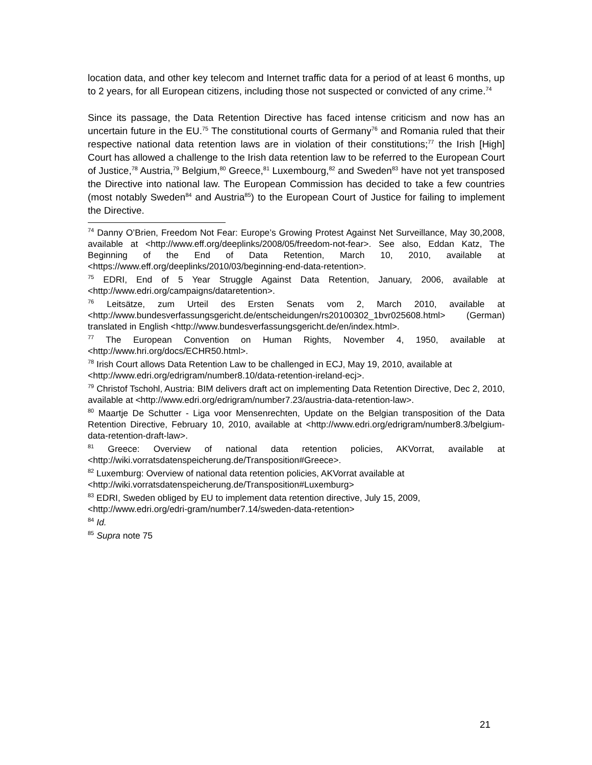location data, and other key telecom and Internet traffic data for a period of at least 6 months, up to 2 years, for all European citizens, including those not suspected or convicted of any crime.<sup>74</sup>
Since its passage, the Data Retention Directive has faced intense criticism and now has an uncertain future in the EU.<sup>75</sup> The constitutional courts of Germany<sup>76</sup> and Romania ruled that their respective national data retention laws are in violation of their constitutions;<sup>77</sup> the Irish [High] Court has allowed a challenge to the Irish data retention law to be referred to the European Court of Justice,<sup>78</sup> Austria,<sup>79</sup> Belgium,<sup>80</sup> Greece,<sup>81</sup> Luxembourg,<sup>82</sup> and Sweden<sup>83</sup> have not yet transposed the Directive into national law. The European Commission has decided to take a few countries (most notably Sweden<sup>84</sup> and Austria<sup>85</sup>) to the European Court of Justice for failing to implement the Directive.
<sup>74</sup> Danny O’Brien, Freedom Not Fear: Europe’s Growing Protest Against Net Surveillance, May 30,2008, available at <http://www.eff.org/deeplinks/2008/05/freedom-not-fear>. See also, Eddan Katz, The Beginning of the End of Data Retention, March 10, 2010, available at <https://www.eff.org/deeplinks/2010/03/beginning-end-data-retention>.
<sup>75</sup> EDRI, End of 5 Year Struggle Against Data Retention, January, 2006, available at <http://www.edri.org/campaigns/dataretention>.
<sup>76</sup> Leitsätze, zum Urteil des Ersten Senats vom 2, March 2010, available at <http://www.bundesverfassungsgericht.de/entscheidungen/rs20100302_1bvr025608.html> (German) translated in English <http://www.bundesverfassungsgericht.de/en/index.html>.
<sup>77</sup> The European Convention on Human Rights, November 4, 1950, available at <http://www.hri.org/docs/ECHR50.html>.
<sup>78</sup> Irish Court allows Data Retention Law to be challenged in ECJ, May 19, 2010, available at
<http://www.edri.org/edrigram/number8.10/data-retention-ireland-ecj>.
<sup>79</sup> Christof Tschohl, Austria: BIM delivers draft act on implementing Data Retention Directive, Dec 2, 2010, available at <http://www.edri.org/edrigram/number7.23/austria-data-retention-law>.
<sup>80</sup> Maartje De Schutter - Liga voor Mensenrechten, Update on the Belgian transposition of the Data Retention Directive, February 10, 2010, available at <http://www.edri.org/edrigram/number8.3/belgium-data-retention-draft-law>.
<sup>81</sup> Greece: Overview of national data retention policies, AKVorrat, available at <http://wiki.vorratsdatenspeicherung.de/Transposition#Greece>.
<sup>82</sup> Luxemburg: Overview of national data retention policies, AKVorrat available at
<http://wiki.vorratsdatenspeicherung.de/Transposition#Luxemburg>
<sup>83</sup> EDRI, Sweden obliged by EU to implement data retention directive, July 15, 2009,
<http://www.edri.org/edri-gram/number7.14/sweden-data-retention>
<sup>84</sup> Id.
<sup>85</sup> Supra note 75
21